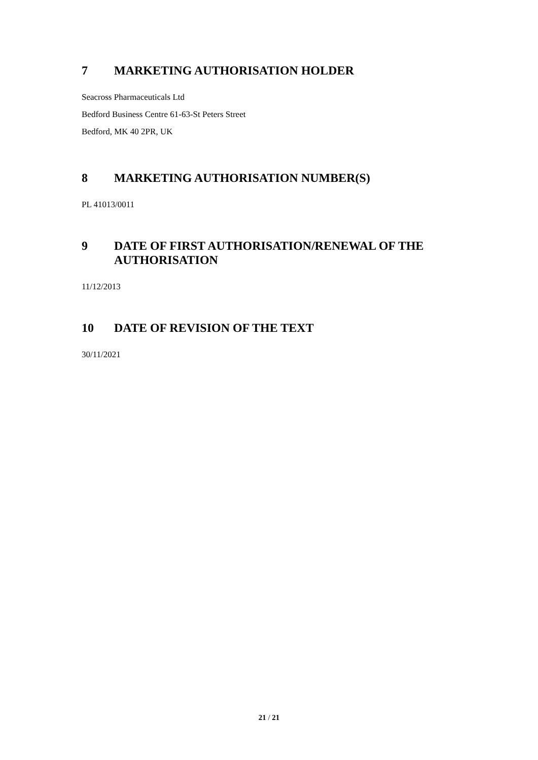7 MARKETING AUTHORISATION HOLDER
Seacross Pharmaceuticals Ltd
Bedford Business Centre 61-63-St Peters Street
Bedford, MK 40 2PR, UK
8 MARKETING AUTHORISATION NUMBER(S)
PL 41013/0011
9 DATE OF FIRST AUTHORISATION/RENEWAL OF THE AUTHORISATION
11/12/2013
10 DATE OF REVISION OF THE TEXT
30/11/2021
21 / 21